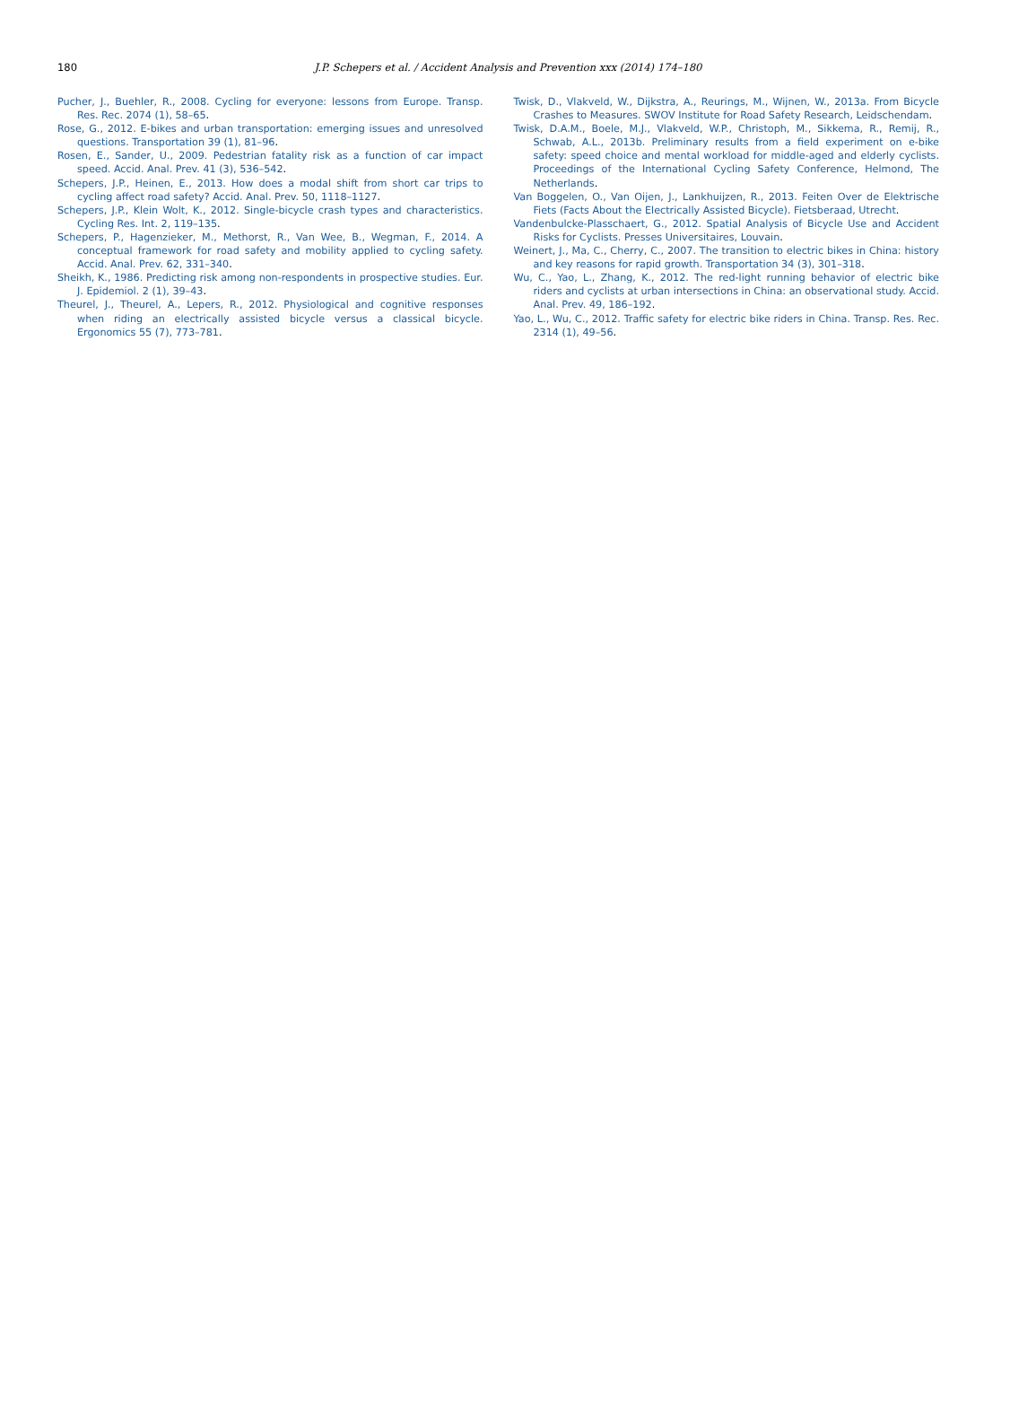180
J.P. Schepers et al. / Accident Analysis and Prevention xxx (2014) 174–180
Pucher, J., Buehler, R., 2008. Cycling for everyone: lessons from Europe. Transp. Res. Rec. 2074 (1), 58–65.
Rose, G., 2012. E-bikes and urban transportation: emerging issues and unresolved questions. Transportation 39 (1), 81–96.
Rosen, E., Sander, U., 2009. Pedestrian fatality risk as a function of car impact speed. Accid. Anal. Prev. 41 (3), 536–542.
Schepers, J.P., Heinen, E., 2013. How does a modal shift from short car trips to cycling affect road safety? Accid. Anal. Prev. 50, 1118–1127.
Schepers, J.P., Klein Wolt, K., 2012. Single-bicycle crash types and characteristics. Cycling Res. Int. 2, 119–135.
Schepers, P., Hagenzieker, M., Methorst, R., Van Wee, B., Wegman, F., 2014. A conceptual framework for road safety and mobility applied to cycling safety. Accid. Anal. Prev. 62, 331–340.
Sheikh, K., 1986. Predicting risk among non-respondents in prospective studies. Eur. J. Epidemiol. 2 (1), 39–43.
Theurel, J., Theurel, A., Lepers, R., 2012. Physiological and cognitive responses when riding an electrically assisted bicycle versus a classical bicycle. Ergonomics 55 (7), 773–781.
Twisk, D., Vlakveld, W., Dijkstra, A., Reurings, M., Wijnen, W., 2013a. From Bicycle Crashes to Measures. SWOV Institute for Road Safety Research, Leidschendam.
Twisk, D.A.M., Boele, M.J., Vlakveld, W.P., Christoph, M., Sikkema, R., Remij, R., Schwab, A.L., 2013b. Preliminary results from a field experiment on e-bike safety: speed choice and mental workload for middle-aged and elderly cyclists. Proceedings of the International Cycling Safety Conference, Helmond, The Netherlands.
Van Boggelen, O., Van Oijen, J., Lankhuijzen, R., 2013. Feiten Over de Elektrische Fiets (Facts About the Electrically Assisted Bicycle). Fietsberaad, Utrecht.
Vandenbulcke-Plasschaert, G., 2012. Spatial Analysis of Bicycle Use and Accident Risks for Cyclists. Presses Universitaires, Louvain.
Weinert, J., Ma, C., Cherry, C., 2007. The transition to electric bikes in China: history and key reasons for rapid growth. Transportation 34 (3), 301–318.
Wu, C., Yao, L., Zhang, K., 2012. The red-light running behavior of electric bike riders and cyclists at urban intersections in China: an observational study. Accid. Anal. Prev. 49, 186–192.
Yao, L., Wu, C., 2012. Traffic safety for electric bike riders in China. Transp. Res. Rec. 2314 (1), 49–56.